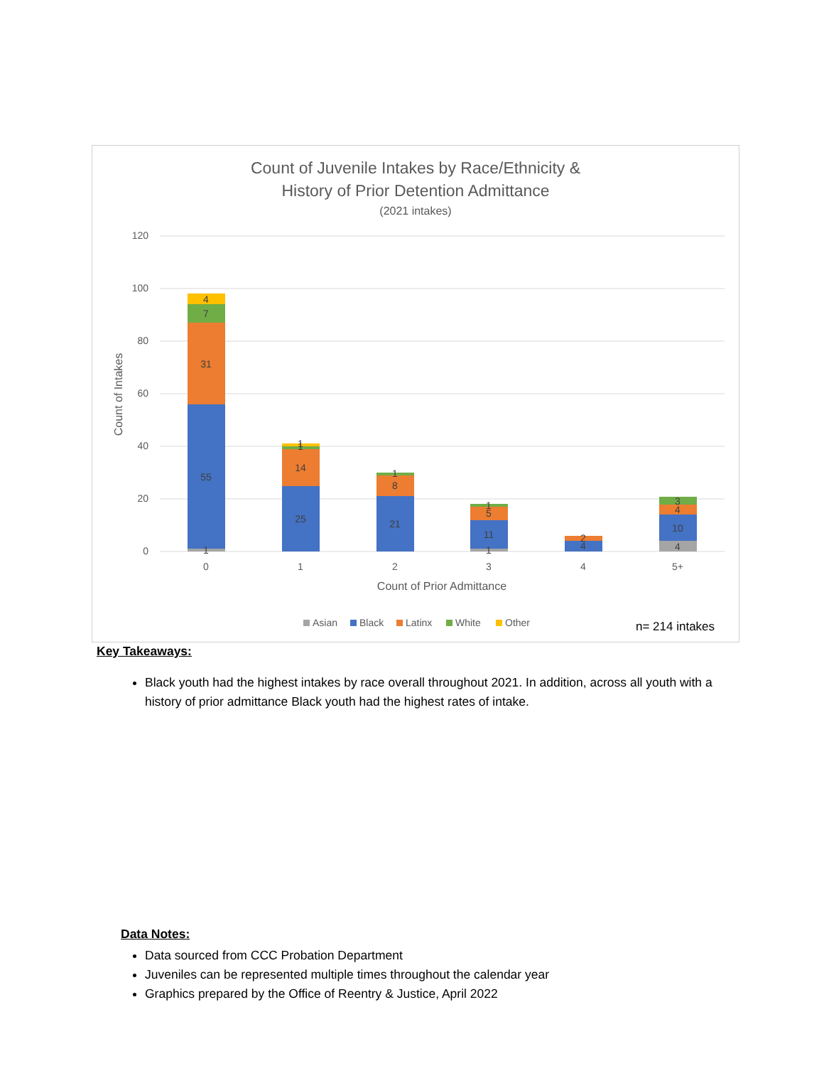Count of Juvenile Intakes by Race/Ethnicity &
History of Prior Detention Admittance
(2021 intakes)
120
100
80
60
40
20
0
Count of Intakes
1
55
31
7
4
25
14
1
1
21
8
1
1
11
5
1
4
2
4
10
4
3
0
1
2
3
4
5+
Count of Prior Admittance
Asian
Black
Latinx
White
Other
n= 214 intakes
Key Takeaways:
Black youth had the highest intakes by race overall throughout 2021. In addition, across all youth with a history of prior admittance Black youth had the highest rates of intake.
Data Notes:
Data sourced from CCC Probation Department
Juveniles can be represented multiple times throughout the calendar year
Graphics prepared by the Office of Reentry & Justice, April 2022